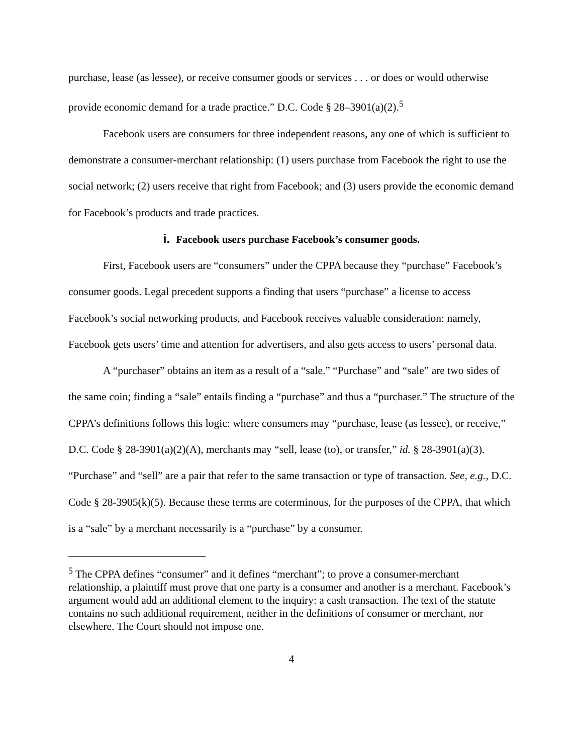purchase, lease (as lessee), or receive consumer goods or services . . . or does or would otherwise provide economic demand for a trade practice.” D.C. Code § 28–3901(a)(2).<sup>5</sup>
Facebook users are consumers for three independent reasons, any one of which is sufficient to demonstrate a consumer-merchant relationship: (1) users purchase from Facebook the right to use the social network; (2) users receive that right from Facebook; and (3) users provide the economic demand for Facebook’s products and trade practices.
i. Facebook users purchase Facebook’s consumer goods.
First, Facebook users are “consumers” under the CPPA because they “purchase” Facebook’s consumer goods. Legal precedent supports a finding that users “purchase” a license to access Facebook’s social networking products, and Facebook receives valuable consideration: namely, Facebook gets users’ time and attention for advertisers, and also gets access to users’ personal data.
A “purchaser” obtains an item as a result of a “sale.” “Purchase” and “sale” are two sides of the same coin; finding a “sale” entails finding a “purchase” and thus a “purchaser.” The structure of the CPPA’s definitions follows this logic: where consumers may “purchase, lease (as lessee), or receive,” D.C. Code § 28-3901(a)(2)(A), merchants may “sell, lease (to), or transfer,” id. § 28-3901(a)(3). “Purchase” and “sell” are a pair that refer to the same transaction or type of transaction. See, e.g., D.C. Code § 28-3905(k)(5). Because these terms are coterminous, for the purposes of the CPPA, that which is a “sale” by a merchant necessarily is a “purchase” by a consumer.
<sup>5</sup> The CPPA defines “consumer” and it defines “merchant”; to prove a consumer-merchant relationship, a plaintiff must prove that one party is a consumer and another is a merchant. Facebook’s argument would add an additional element to the inquiry: a cash transaction. The text of the statute contains no such additional requirement, neither in the definitions of consumer or merchant, nor elsewhere. The Court should not impose one.
4